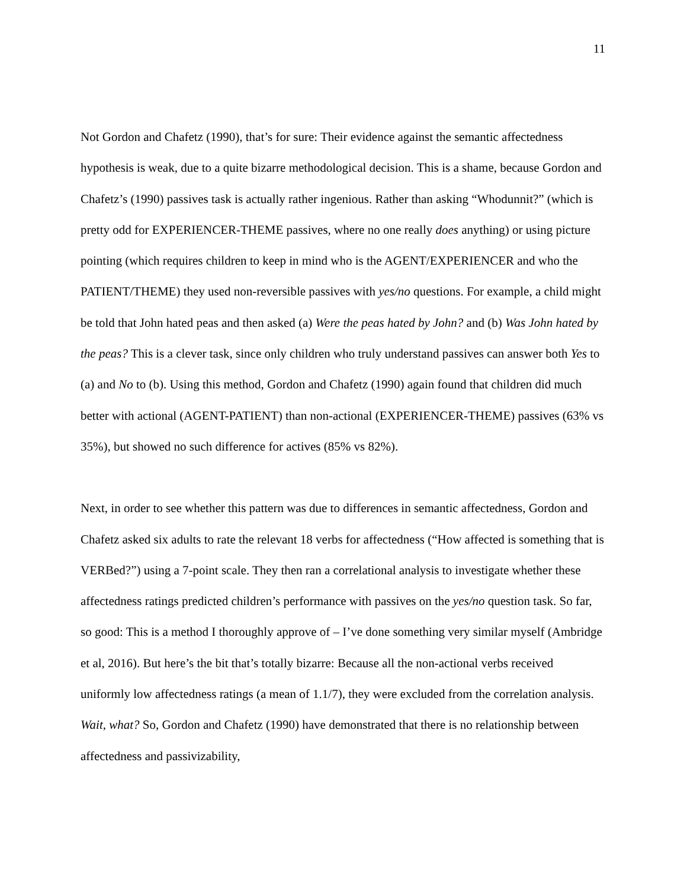11
Not Gordon and Chafetz (1990), that’s for sure: Their evidence against the semantic affectedness hypothesis is weak, due to a quite bizarre methodological decision. This is a shame, because Gordon and Chafetz’s (1990) passives task is actually rather ingenious. Rather than asking “Whodunnit?” (which is pretty odd for EXPERIENCER-THEME passives, where no one really does anything) or using picture pointing (which requires children to keep in mind who is the AGENT/EXPERIENCER and who the PATIENT/THEME) they used non-reversible passives with yes/no questions. For example, a child might be told that John hated peas and then asked (a) Were the peas hated by John? and (b) Was John hated by the peas? This is a clever task, since only children who truly understand passives can answer both Yes to (a) and No to (b). Using this method, Gordon and Chafetz (1990) again found that children did much better with actional (AGENT-PATIENT) than non-actional (EXPERIENCER-THEME) passives (63% vs 35%), but showed no such difference for actives (85% vs 82%).
Next, in order to see whether this pattern was due to differences in semantic affectedness, Gordon and Chafetz asked six adults to rate the relevant 18 verbs for affectedness (“How affected is something that is VERBed?”) using a 7-point scale. They then ran a correlational analysis to investigate whether these affectedness ratings predicted children’s performance with passives on the yes/no question task. So far, so good: This is a method I thoroughly approve of – I’ve done something very similar myself (Ambridge et al, 2016). But here’s the bit that’s totally bizarre: Because all the non-actional verbs received uniformly low affectedness ratings (a mean of 1.1/7), they were excluded from the correlation analysis. Wait, what? So, Gordon and Chafetz (1990) have demonstrated that there is no relationship between affectedness and passivizability,